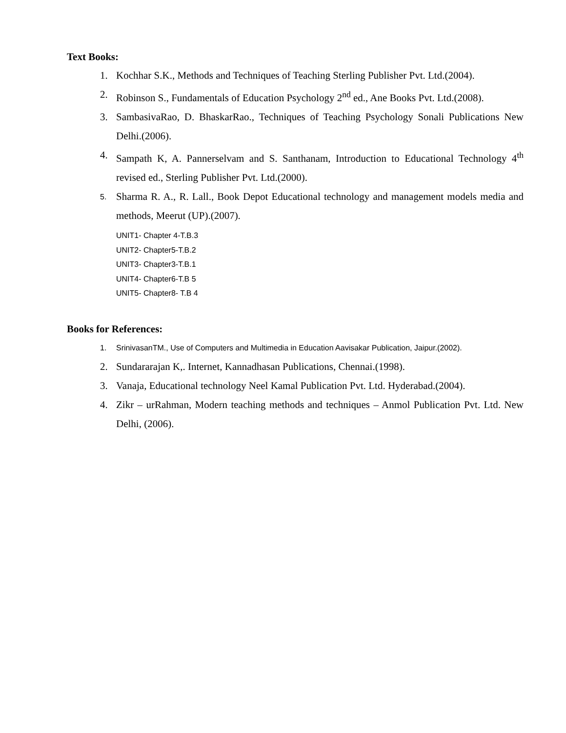Text Books:
1. Kochhar S.K., Methods and Techniques of Teaching Sterling Publisher Pvt. Ltd.(2004).
2. Robinson S., Fundamentals of Education Psychology 2<sup>nd</sup> ed., Ane Books Pvt. Ltd.(2008).
3. SambasivaRao, D. BhaskarRao., Techniques of Teaching Psychology Sonali Publications New Delhi.(2006).
4. Sampath K, A. Pannerselvam and S. Santhanam, Introduction to Educational Technology 4<sup>th</sup> revised ed., Sterling Publisher Pvt. Ltd.(2000).
5. Sharma R. A., R. Lall., Book Depot Educational technology and management models media and methods, Meerut (UP).(2007).
UNIT1- Chapter 4-T.B.3
UNIT2- Chapter5-T.B.2
UNIT3- Chapter3-T.B.1
UNIT4- Chapter6-T.B 5
UNIT5- Chapter8- T.B 4
Books for References:
1. SrinivasanTM., Use of Computers and Multimedia in Education Aavisakar Publication, Jaipur.(2002).
2. Sundararajan K,. Internet, Kannadhasan Publications, Chennai.(1998).
3. Vanaja, Educational technology Neel Kamal Publication Pvt. Ltd. Hyderabad.(2004).
4. Zikr – urRahman, Modern teaching methods and techniques – Anmol Publication Pvt. Ltd. New Delhi, (2006).